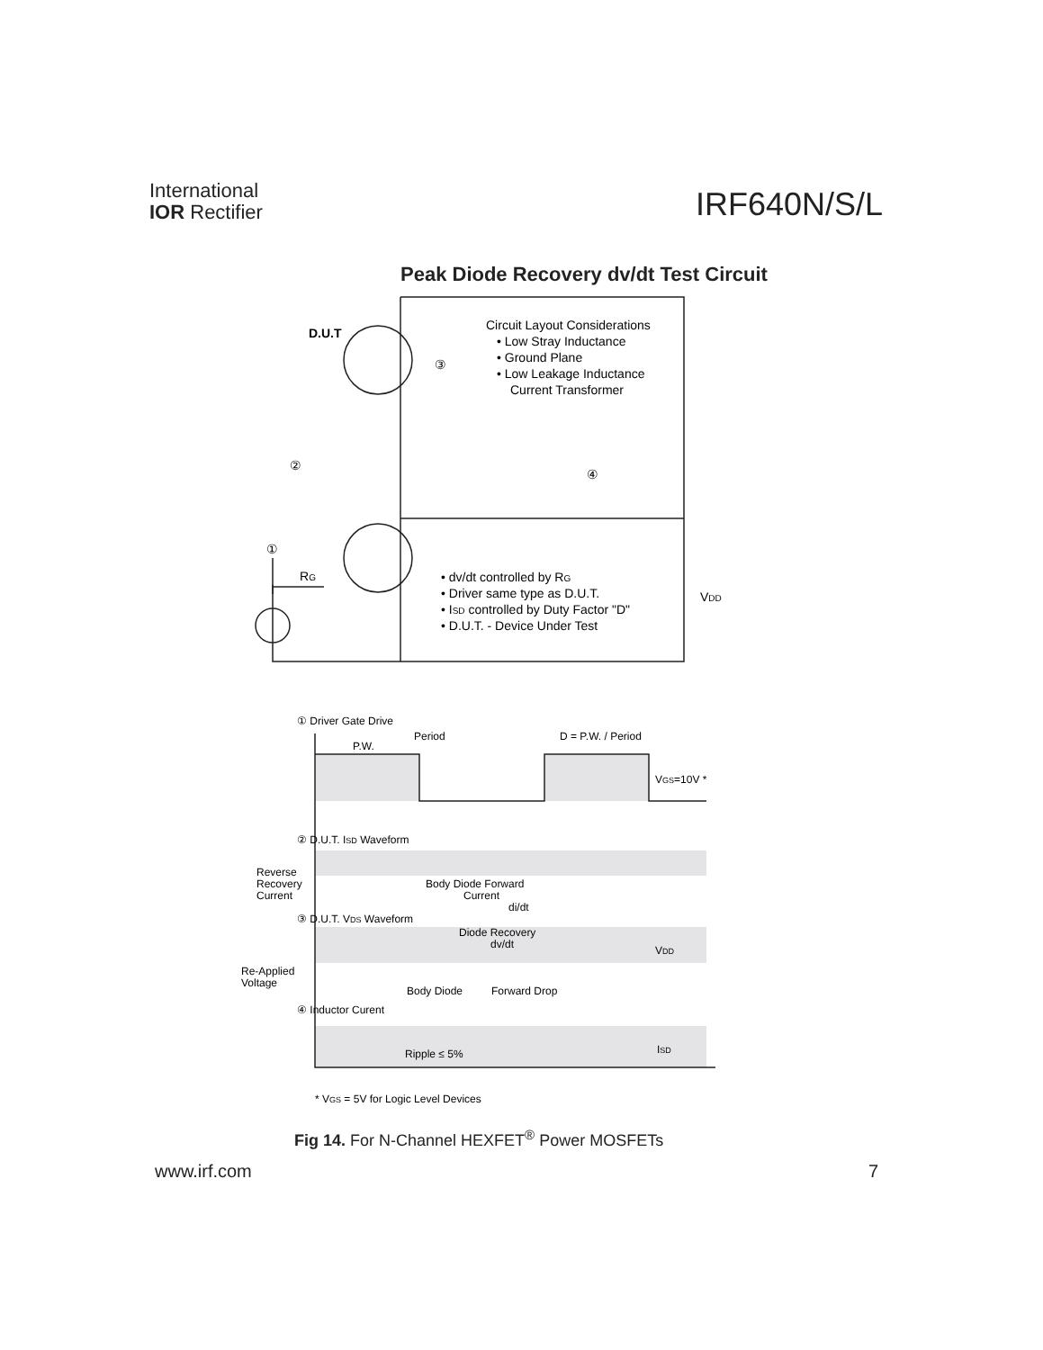International
IOR Rectifier
IRF640N/S/L
Peak Diode Recovery dv/dt Test Circuit
D.U.T
Circuit Layout Considerations
• Low Stray Inductance
• Ground Plane
• Low Leakage Inductance
Current Transformer
③
②
④
①
RG
• dv/dt controlled by RG
• Driver same type as D.U.T.
• ISD controlled by Duty Factor "D"
• D.U.T. - Device Under Test
VDD
① Driver Gate Drive
Period
P.W.
D = P.W. / Period
VGS=10V *
② D.U.T. ISD Waveform
Reverse
Recovery
Current
Body Diode Forward
Current
di/dt
③ D.U.T. VDS Waveform
Diode Recovery
dv/dt
VDD
Re-Applied
Voltage
Body Diode
Forward Drop
④ Inductor Curent
Ripple ≤ 5%
ISD
* VGS = 5V for Logic Level Devices
Fig 14. For N-Channel HEXFET<sup>®</sup> Power MOSFETs
www.irf.com 7